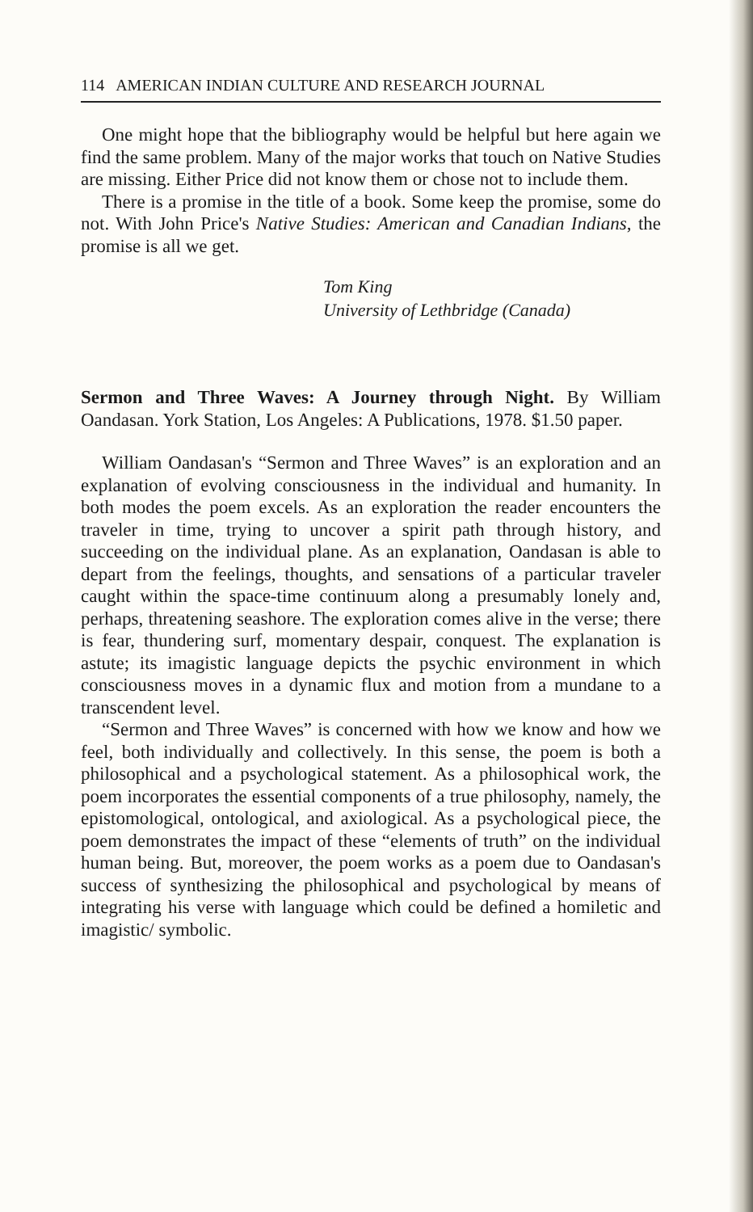114 AMERICAN INDIAN CULTURE AND RESEARCH JOURNAL
One might hope that the bibliography would be helpful but here again we find the same problem. Many of the major works that touch on Native Studies are missing. Either Price did not know them or chose not to include them.
There is a promise in the title of a book. Some keep the promise, some do not. With John Price's Native Studies: American and Canadian Indians, the promise is all we get.
Tom King
University of Lethbridge (Canada)
Sermon and Three Waves: A Journey through Night. By William Oandasan. York Station, Los Angeles: A Publications, 1978. $1.50 paper.
William Oandasan's “Sermon and Three Waves” is an exploration and an explanation of evolving consciousness in the individual and humanity. In both modes the poem excels. As an exploration the reader encounters the traveler in time, trying to uncover a spirit path through history, and succeeding on the individual plane. As an explanation, Oandasan is able to depart from the feelings, thoughts, and sensations of a particular traveler caught within the space-time continuum along a presumably lonely and, perhaps, threatening seashore. The exploration comes alive in the verse; there is fear, thundering surf, momentary despair, conquest. The explanation is astute; its imagistic language depicts the psychic environment in which consciousness moves in a dynamic flux and motion from a mundane to a transcendent level.
“Sermon and Three Waves” is concerned with how we know and how we feel, both individually and collectively. In this sense, the poem is both a philosophical and a psychological statement. As a philosophical work, the poem incorporates the essential components of a true philosophy, namely, the epistomological, ontological, and axiological. As a psychological piece, the poem demonstrates the impact of these “elements of truth” on the individual human being. But, moreover, the poem works as a poem due to Oandasan's success of synthesizing the philosophical and psychological by means of integrating his verse with language which could be defined a homiletic and imagistic/ symbolic.